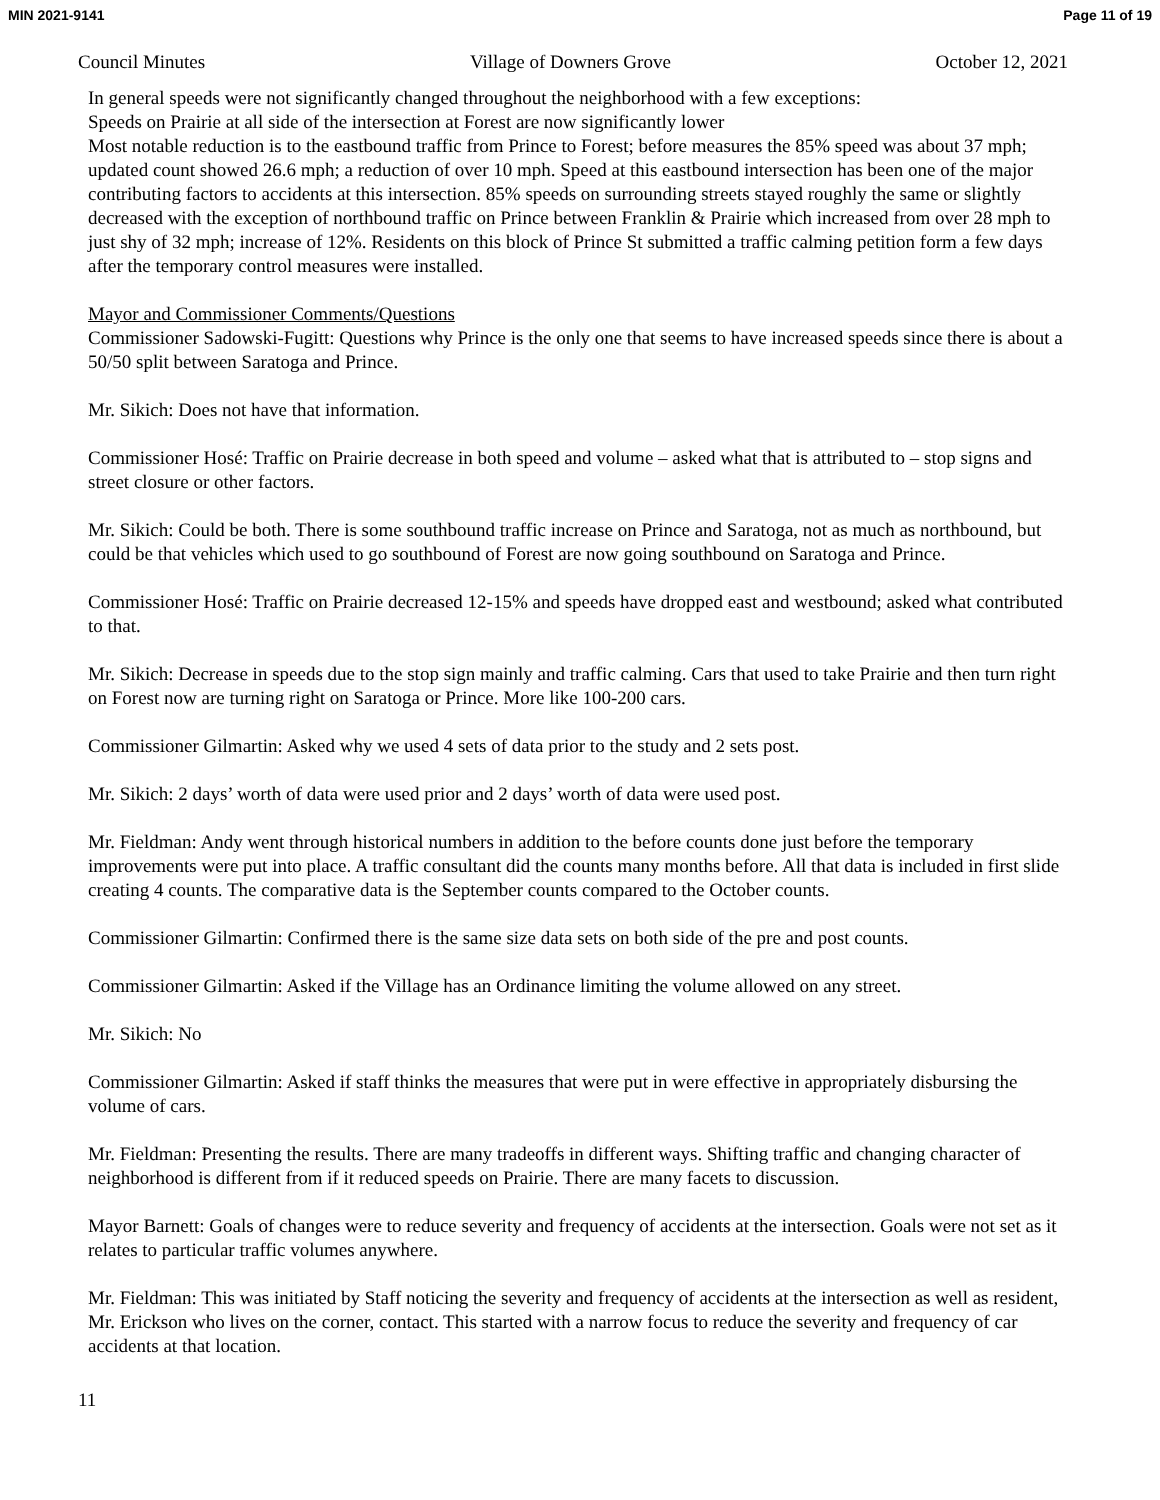MIN 2021-9141 Page 11 of 19
Council Minutes Village of Downers Grove October 12, 2021
In general speeds were not significantly changed throughout the neighborhood with a few exceptions:
Speeds on Prairie at all side of the intersection at Forest are now significantly lower
Most notable reduction is to the eastbound traffic from Prince to Forest; before measures the 85% speed was about 37 mph; updated count showed 26.6 mph; a reduction of over 10 mph. Speed at this eastbound intersection has been one of the major contributing factors to accidents at this intersection. 85% speeds on surrounding streets stayed roughly the same or slightly decreased with the exception of northbound traffic on Prince between Franklin & Prairie which increased from over 28 mph to just shy of 32 mph; increase of 12%. Residents on this block of Prince St submitted a traffic calming petition form a few days after the temporary control measures were installed.
Mayor and Commissioner Comments/Questions
Commissioner Sadowski-Fugitt: Questions why Prince is the only one that seems to have increased speeds since there is about a 50/50 split between Saratoga and Prince.
Mr. Sikich: Does not have that information.
Commissioner Hosé: Traffic on Prairie decrease in both speed and volume – asked what that is attributed to – stop signs and street closure or other factors.
Mr. Sikich: Could be both. There is some southbound traffic increase on Prince and Saratoga, not as much as northbound, but could be that vehicles which used to go southbound of Forest are now going southbound on Saratoga and Prince.
Commissioner Hosé: Traffic on Prairie decreased 12-15% and speeds have dropped east and westbound; asked what contributed to that.
Mr. Sikich: Decrease in speeds due to the stop sign mainly and traffic calming. Cars that used to take Prairie and then turn right on Forest now are turning right on Saratoga or Prince. More like 100-200 cars.
Commissioner Gilmartin: Asked why we used 4 sets of data prior to the study and 2 sets post.
Mr. Sikich: 2 days’ worth of data were used prior and 2 days’ worth of data were used post.
Mr. Fieldman: Andy went through historical numbers in addition to the before counts done just before the temporary improvements were put into place. A traffic consultant did the counts many months before. All that data is included in first slide creating 4 counts. The comparative data is the September counts compared to the October counts.
Commissioner Gilmartin: Confirmed there is the same size data sets on both side of the pre and post counts.
Commissioner Gilmartin: Asked if the Village has an Ordinance limiting the volume allowed on any street.
Mr. Sikich: No
Commissioner Gilmartin: Asked if staff thinks the measures that were put in were effective in appropriately disbursing the volume of cars.
Mr. Fieldman: Presenting the results. There are many tradeoffs in different ways. Shifting traffic and changing character of neighborhood is different from if it reduced speeds on Prairie. There are many facets to discussion.
Mayor Barnett: Goals of changes were to reduce severity and frequency of accidents at the intersection. Goals were not set as it relates to particular traffic volumes anywhere.
Mr. Fieldman: This was initiated by Staff noticing the severity and frequency of accidents at the intersection as well as resident, Mr. Erickson who lives on the corner, contact. This started with a narrow focus to reduce the severity and frequency of car accidents at that location.
11